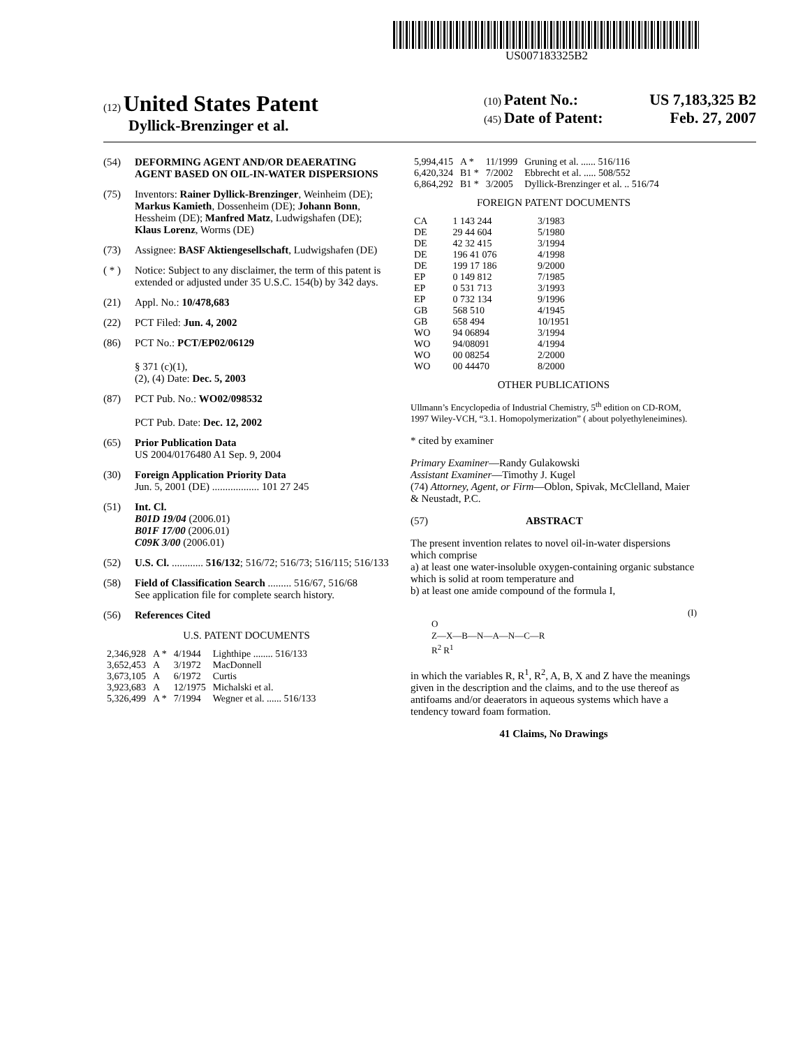US007183325B2
(12) United States Patent
Dyllick-Brenzinger et al.
(10) Patent No.: US 7,183,325 B2
(45) Date of Patent: Feb. 27, 2007
(54) DEFORMING AGENT AND/OR DEAERATING AGENT BASED ON OIL-IN-WATER DISPERSIONS
(75) Inventors: Rainer Dyllick-Brenzinger, Weinheim (DE); Markus Kamieth, Dossenheim (DE); Johann Bonn, Hessheim (DE); Manfred Matz, Ludwigshafen (DE); Klaus Lorenz, Worms (DE)
(73) Assignee: BASF Aktiengesellschaft, Ludwigshafen (DE)
( * ) Notice: Subject to any disclaimer, the term of this patent is extended or adjusted under 35 U.S.C. 154(b) by 342 days.
(21) Appl. No.: 10/478,683
(22) PCT Filed: Jun. 4, 2002
(86) PCT No.: PCT/EP02/06129
§ 371 (c)(1),
(2), (4) Date: Dec. 5, 2003
(87) PCT Pub. No.: WO02/098532
PCT Pub. Date: Dec. 12, 2002
(65) Prior Publication Data
US 2004/0176480 A1 Sep. 9, 2004
(30) Foreign Application Priority Data
Jun. 5, 2001 (DE) .................. 101 27 245
(51) Int. Cl.
B01D 19/04 (2006.01)
B01F 17/00 (2006.01)
C09K 3/00 (2006.01)
(52) U.S. Cl. ............ 516/132; 516/72; 516/73; 516/115; 516/133
(58) Field of Classification Search ......... 516/67, 516/68
See application file for complete search history.
(56) References Cited
U.S. PATENT DOCUMENTS
| 2,346,928 | A * | 4/1944 | Lighthipe ........ 516/133 |
| 3,652,453 | A | 3/1972 | MacDonnell |
| 3,673,105 | A | 6/1972 | Curtis |
| 3,923,683 | A | 12/1975 | Michalski et al. |
| 5,326,499 | A * | 7/1994 | Wegner et al. ...... 516/133 |
| 5,994,415 | A * | 11/1999 | Gruning et al. ...... 516/116 |
| 6,420,324 | B1 * | 7/2002 | Ebbrecht et al. ..... 508/552 |
| 6,864,292 | B1 * | 3/2005 | Dyllick-Brenzinger et al. .. 516/74 |
FOREIGN PATENT DOCUMENTS
| CA | 1 143 244 | 3/1983 |
| DE | 29 44 604 | 5/1980 |
| DE | 42 32 415 | 3/1994 |
| DE | 196 41 076 | 4/1998 |
| DE | 199 17 186 | 9/2000 |
| EP | 0 149 812 | 7/1985 |
| EP | 0 531 713 | 3/1993 |
| EP | 0 732 134 | 9/1996 |
| GB | 568 510 | 4/1945 |
| GB | 658 494 | 10/1951 |
| WO | 94 06894 | 3/1994 |
| WO | 94/08091 | 4/1994 |
| WO | 00 08254 | 2/2000 |
| WO | 00 44470 | 8/2000 |
OTHER PUBLICATIONS
Ullmann’s Encyclopedia of Industrial Chemistry, 5<sup>th</sup> edition on CD-ROM, 1997 Wiley-VCH, “3.1. Homopolymerization” ( about polyethyleneimines).
* cited by examiner
Primary Examiner—Randy Gulakowski
Assistant Examiner—Timothy J. Kugel
(74) Attorney, Agent, or Firm—Oblon, Spivak, McClelland, Maier & Neustadt, P.C.
(57) ABSTRACT
The present invention relates to novel oil-in-water dispersions which comprise
a) at least one water-insoluble oxygen-containing organic substance which is solid at room temperature and
b) at least one amide compound of the formula I,
(I)
O
Z—X—B—N—A—N—C—R
R<sup>2</sup> R<sup>1</sup>
in which the variables R, R<sup>1</sup>, R<sup>2</sup>, A, B, X and Z have the meanings given in the description and the claims, and to the use thereof as antifoams and/or deaerators in aqueous systems which have a tendency toward foam formation.
41 Claims, No Drawings